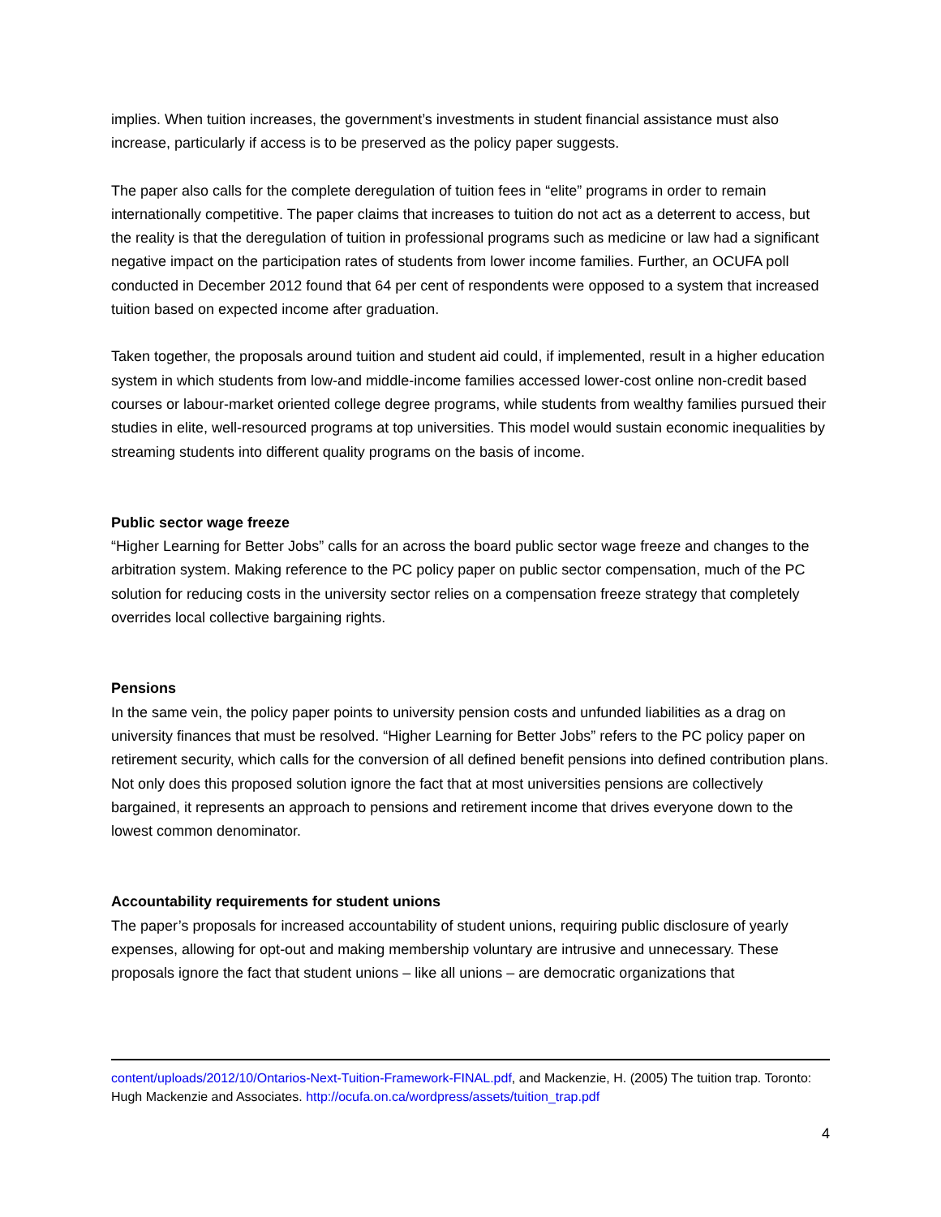implies. When tuition increases, the government’s investments in student financial assistance must also increase, particularly if access is to be preserved as the policy paper suggests.
The paper also calls for the complete deregulation of tuition fees in “elite” programs in order to remain internationally competitive. The paper claims that increases to tuition do not act as a deterrent to access, but the reality is that the deregulation of tuition in professional programs such as medicine or law had a significant negative impact on the participation rates of students from lower income families. Further, an OCUFA poll conducted in December 2012 found that 64 per cent of respondents were opposed to a system that increased tuition based on expected income after graduation.
Taken together, the proposals around tuition and student aid could, if implemented, result in a higher education system in which students from low-and middle-income families accessed lower-cost online non-credit based courses or labour-market oriented college degree programs, while students from wealthy families pursued their studies in elite, well-resourced programs at top universities. This model would sustain economic inequalities by streaming students into different quality programs on the basis of income.
Public sector wage freeze
“Higher Learning for Better Jobs” calls for an across the board public sector wage freeze and changes to the arbitration system. Making reference to the PC policy paper on public sector compensation, much of the PC solution for reducing costs in the university sector relies on a compensation freeze strategy that completely overrides local collective bargaining rights.
Pensions
In the same vein, the policy paper points to university pension costs and unfunded liabilities as a drag on university finances that must be resolved. “Higher Learning for Better Jobs” refers to the PC policy paper on retirement security, which calls for the conversion of all defined benefit pensions into defined contribution plans. Not only does this proposed solution ignore the fact that at most universities pensions are collectively bargained, it represents an approach to pensions and retirement income that drives everyone down to the lowest common denominator.
Accountability requirements for student unions
The paper’s proposals for increased accountability of student unions, requiring public disclosure of yearly expenses, allowing for opt-out and making membership voluntary are intrusive and unnecessary. These proposals ignore the fact that student unions – like all unions – are democratic organizations that
content/uploads/2012/10/Ontarios-Next-Tuition-Framework-FINAL.pdf, and Mackenzie, H. (2005) The tuition trap. Toronto: Hugh Mackenzie and Associates. http://ocufa.on.ca/wordpress/assets/tuition_trap.pdf
4